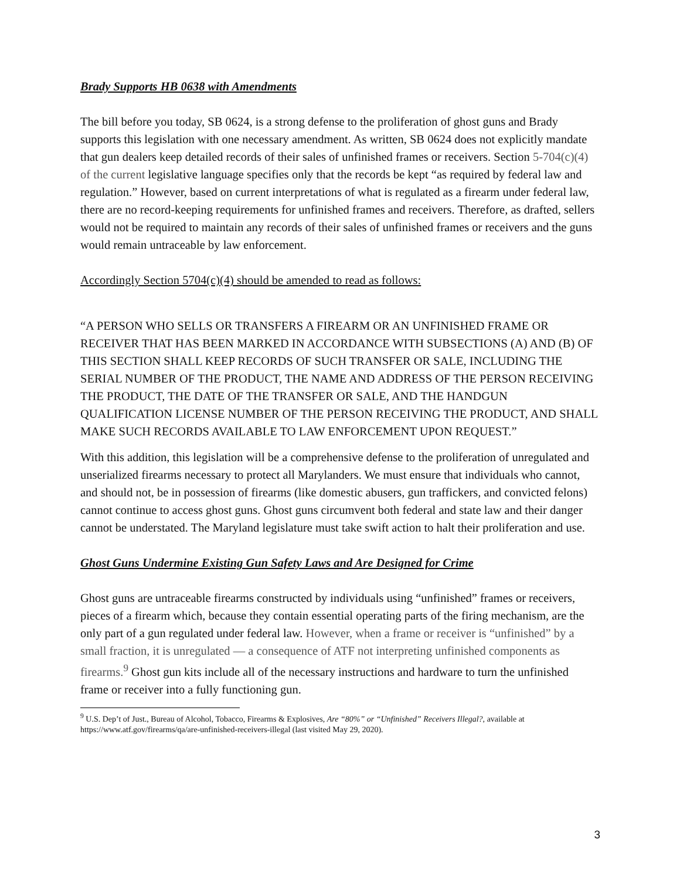Brady Supports HB 0638 with Amendments
The bill before you today, SB 0624, is a strong defense to the proliferation of ghost guns and Brady supports this legislation with one necessary amendment. As written, SB 0624 does not explicitly mandate that gun dealers keep detailed records of their sales of unfinished frames or receivers. Section 5-704(c)(4) of the current legislative language specifies only that the records be kept “as required by federal law and regulation.” However, based on current interpretations of what is regulated as a firearm under federal law, there are no record-keeping requirements for unfinished frames and receivers. Therefore, as drafted, sellers would not be required to maintain any records of their sales of unfinished frames or receivers and the guns would remain untraceable by law enforcement.
Accordingly Section 5704(c)(4) should be amended to read as follows:
“A PERSON WHO SELLS OR TRANSFERS A FIREARM OR AN UNFINISHED FRAME OR RECEIVER THAT HAS BEEN MARKED IN ACCORDANCE WITH SUBSECTIONS (A) AND (B) OF THIS SECTION SHALL KEEP RECORDS OF SUCH TRANSFER OR SALE, INCLUDING THE SERIAL NUMBER OF THE PRODUCT, THE NAME AND ADDRESS OF THE PERSON RECEIVING THE PRODUCT, THE DATE OF THE TRANSFER OR SALE, AND THE HANDGUN QUALIFICATION LICENSE NUMBER OF THE PERSON RECEIVING THE PRODUCT, AND SHALL MAKE SUCH RECORDS AVAILABLE TO LAW ENFORCEMENT UPON REQUEST.”
With this addition, this legislation will be a comprehensive defense to the proliferation of unregulated and unserialized firearms necessary to protect all Marylanders. We must ensure that individuals who cannot, and should not, be in possession of firearms (like domestic abusers, gun traffickers, and convicted felons) cannot continue to access ghost guns. Ghost guns circumvent both federal and state law and their danger cannot be understated. The Maryland legislature must take swift action to halt their proliferation and use.
Ghost Guns Undermine Existing Gun Safety Laws and Are Designed for Crime
Ghost guns are untraceable firearms constructed by individuals using “unfinished” frames or receivers, pieces of a firearm which, because they contain essential operating parts of the firing mechanism, are the only part of a gun regulated under federal law. However, when a frame or receiver is “unfinished” by a small fraction, it is unregulated — a consequence of ATF not interpreting unfinished components as firearms.<sup>9</sup> Ghost gun kits include all of the necessary instructions and hardware to turn the unfinished frame or receiver into a fully functioning gun.
<sup>9</sup> U.S. Dep’t of Just., Bureau of Alcohol, Tobacco, Firearms & Explosives, Are “80%” or “Unfinished” Receivers Illegal?, available at https://www.atf.gov/firearms/qa/are-unfinished-receivers-illegal (last visited May 29, 2020).
3